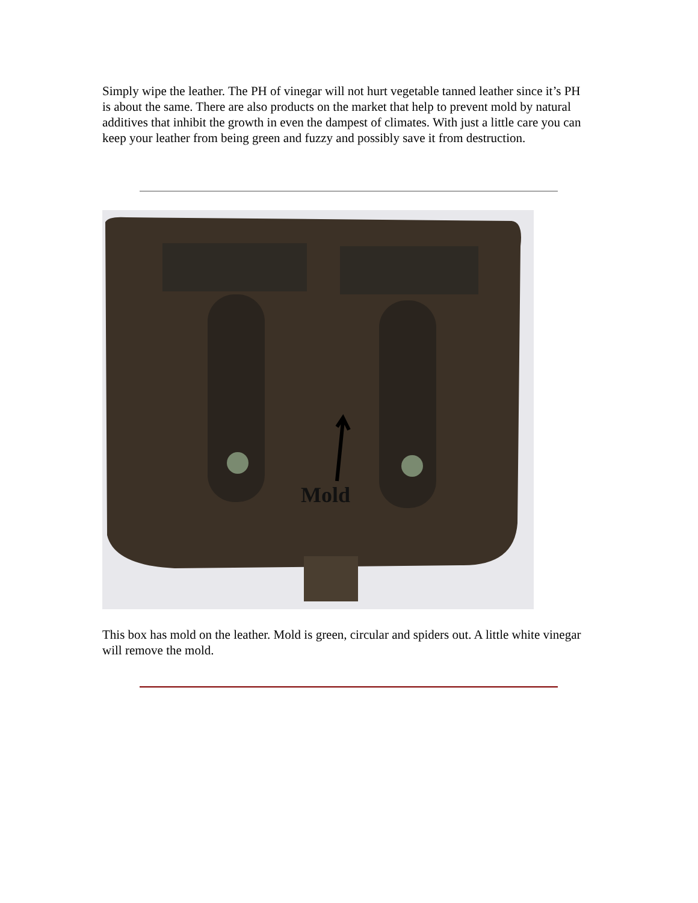Simply wipe the leather. The PH of vinegar will not hurt vegetable tanned leather since it’s PH is about the same. There are also products on the market that help to prevent mold by natural additives that inhibit the growth in even the dampest of climates. With just a little care you can keep your leather from being green and fuzzy and possibly save it from destruction.
Mold
This box has mold on the leather. Mold is green, circular and spiders out. A little white vinegar will remove the mold.